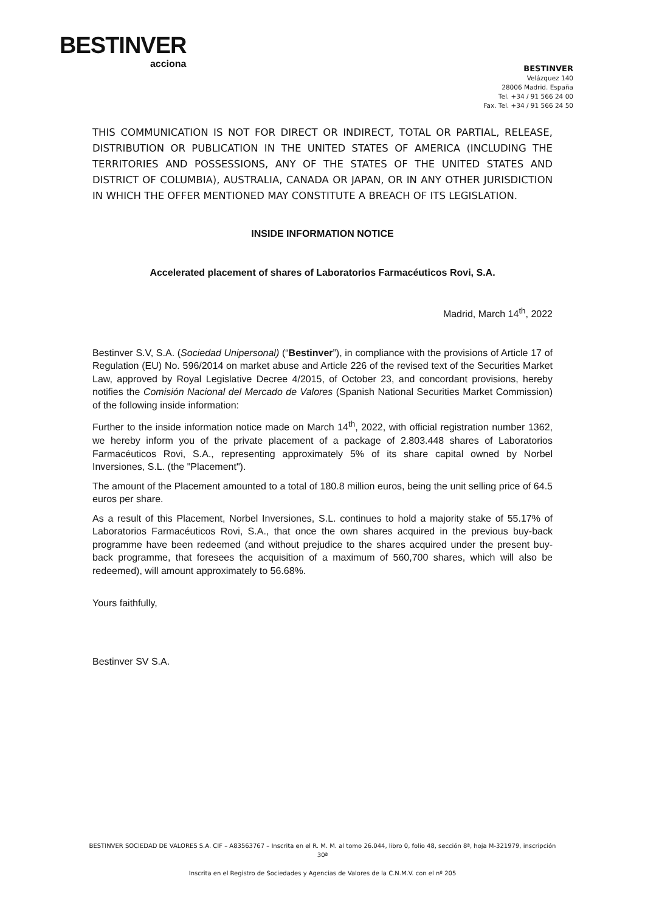BESTINVER
acciona
BESTINVER
Velázquez 140
28006 Madrid. España
Tel. +34 / 91 566 24 00
Fax. Tel. +34 / 91 566 24 50
THIS COMMUNICATION IS NOT FOR DIRECT OR INDIRECT, TOTAL OR PARTIAL, RELEASE, DISTRIBUTION OR PUBLICATION IN THE UNITED STATES OF AMERICA (INCLUDING THE TERRITORIES AND POSSESSIONS, ANY OF THE STATES OF THE UNITED STATES AND DISTRICT OF COLUMBIA), AUSTRALIA, CANADA OR JAPAN, OR IN ANY OTHER JURISDICTION IN WHICH THE OFFER MENTIONED MAY CONSTITUTE A BREACH OF ITS LEGISLATION.
INSIDE INFORMATION NOTICE
Accelerated placement of shares of Laboratorios Farmacéuticos Rovi, S.A.
Madrid, March 14<sup>th</sup>, 2022
Bestinver S.V, S.A. (Sociedad Unipersonal) (“Bestinver”), in compliance with the provisions of Article 17 of Regulation (EU) No. 596/2014 on market abuse and Article 226 of the revised text of the Securities Market Law, approved by Royal Legislative Decree 4/2015, of October 23, and concordant provisions, hereby notifies the Comisión Nacional del Mercado de Valores (Spanish National Securities Market Commission) of the following inside information:
Further to the inside information notice made on March 14<sup>th</sup>, 2022, with official registration number 1362, we hereby inform you of the private placement of a package of 2.803.448 shares of Laboratorios Farmacéuticos Rovi, S.A., representing approximately 5% of its share capital owned by Norbel Inversiones, S.L. (the "Placement").
The amount of the Placement amounted to a total of 180.8 million euros, being the unit selling price of 64.5 euros per share.
As a result of this Placement, Norbel Inversiones, S.L. continues to hold a majority stake of 55.17% of Laboratorios Farmacéuticos Rovi, S.A., that once the own shares acquired in the previous buy-back programme have been redeemed (and without prejudice to the shares acquired under the present buy-back programme, that foresees the acquisition of a maximum of 560,700 shares, which will also be redeemed), will amount approximately to 56.68%.
Yours faithfully,
Bestinver SV S.A.
BESTINVER SOCIEDAD DE VALORES S.A. CIF – A83563767 – Inscrita en el R. M. M. al tomo 26.044, libro 0, folio 48, sección 8ª, hoja M-321979, inscripción 30ª
Inscrita en el Registro de Sociedades y Agencias de Valores de la C.N.M.V. con el nº 205